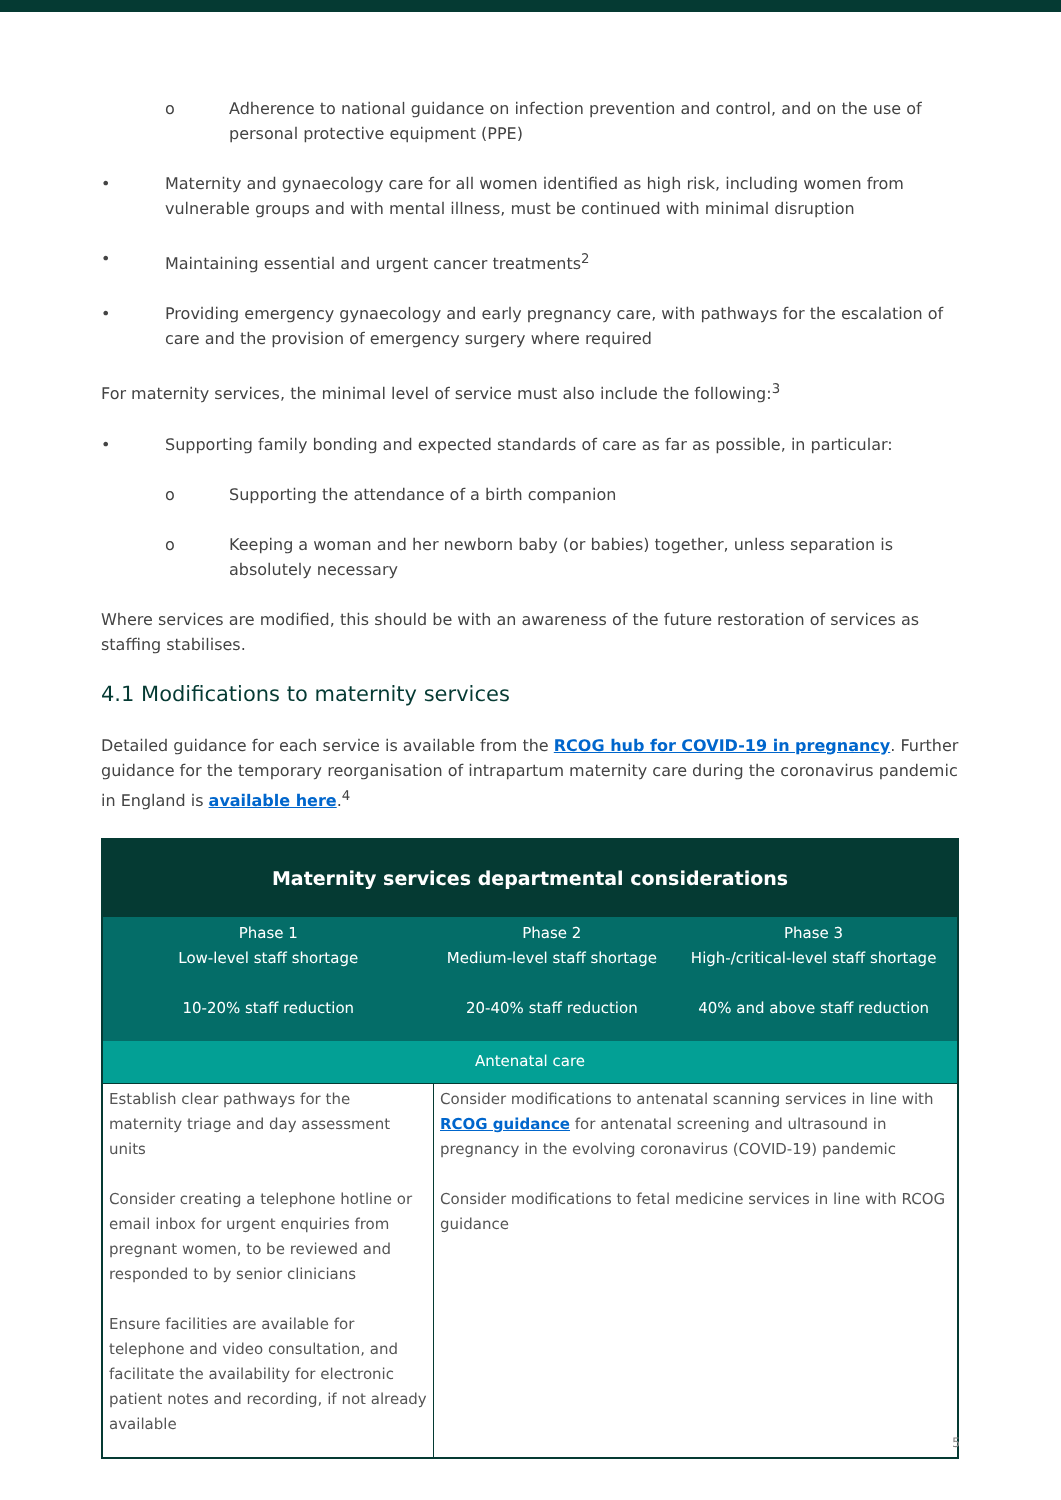o Adherence to national guidance on infection prevention and control, and on the use of personal protective equipment (PPE)
• Maternity and gynaecology care for all women identified as high risk, including women from vulnerable groups and with mental illness, must be continued with minimal disruption
• Maintaining essential and urgent cancer treatments<sup>2</sup>
• Providing emergency gynaecology and early pregnancy care, with pathways for the escalation of care and the provision of emergency surgery where required
For maternity services, the minimal level of service must also include the following:<sup>3</sup>
• Supporting family bonding and expected standards of care as far as possible, in particular:
o Supporting the attendance of a birth companion
o Keeping a woman and her newborn baby (or babies) together, unless separation is absolutely necessary
Where services are modified, this should be with an awareness of the future restoration of services as staffing stabilises.
4.1 Modifications to maternity services
Detailed guidance for each service is available from the RCOG hub for COVID-19 in pregnancy. Further guidance for the temporary reorganisation of intrapartum maternity care during the coronavirus pandemic in England is available here.<sup>4</sup>
| Maternity services departmental considerations | | |
| --- | --- | --- |
| Phase 1 Low-level staff shortage 10-20% staff reduction | Phase 2 Medium-level staff shortage 20-40% staff reduction | Phase 3 High-/critical-level staff shortage 40% and above staff reduction |
| Antenatal care | | |
| Establish clear pathways for the maternity triage and day assessment units Consider creating a telephone hotline or email inbox for urgent enquiries from pregnant women, to be reviewed and responded to by senior clinicians Ensure facilities are available for telephone and video consultation, and facilitate the availability for electronic patient notes and recording, if not already available | Consider modifications to antenatal scanning services in line with RCOG guidance for antenatal screening and ultrasound in pregnancy in the evolving coronavirus (COVID-19) pandemic Consider modifications to fetal medicine services in line with RCOG guidance | |
5